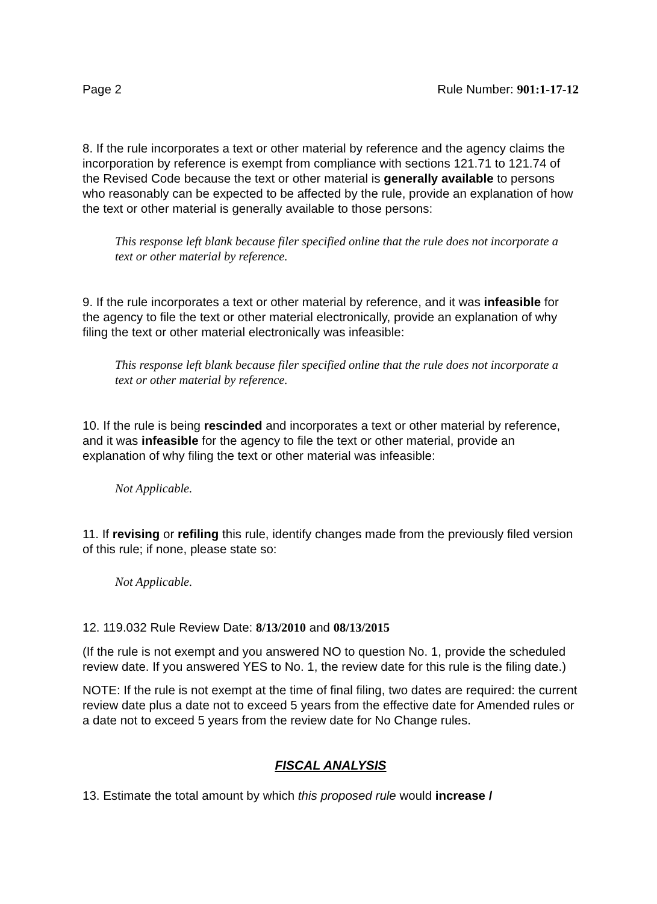Page 2 Rule Number: 901:1-17-12
8. If the rule incorporates a text or other material by reference and the agency claims the incorporation by reference is exempt from compliance with sections 121.71 to 121.74 of the Revised Code because the text or other material is generally available to persons who reasonably can be expected to be affected by the rule, provide an explanation of how the text or other material is generally available to those persons:
This response left blank because filer specified online that the rule does not incorporate a text or other material by reference.
9. If the rule incorporates a text or other material by reference, and it was infeasible for the agency to file the text or other material electronically, provide an explanation of why filing the text or other material electronically was infeasible:
This response left blank because filer specified online that the rule does not incorporate a text or other material by reference.
10. If the rule is being rescinded and incorporates a text or other material by reference, and it was infeasible for the agency to file the text or other material, provide an explanation of why filing the text or other material was infeasible:
Not Applicable.
11. If revising or refiling this rule, identify changes made from the previously filed version of this rule; if none, please state so:
Not Applicable.
12. 119.032 Rule Review Date: 8/13/2010 and 08/13/2015
(If the rule is not exempt and you answered NO to question No. 1, provide the scheduled review date. If you answered YES to No. 1, the review date for this rule is the filing date.)
NOTE: If the rule is not exempt at the time of final filing, two dates are required: the current review date plus a date not to exceed 5 years from the effective date for Amended rules or a date not to exceed 5 years from the review date for No Change rules.
FISCAL ANALYSIS
13. Estimate the total amount by which this proposed rule would increase /